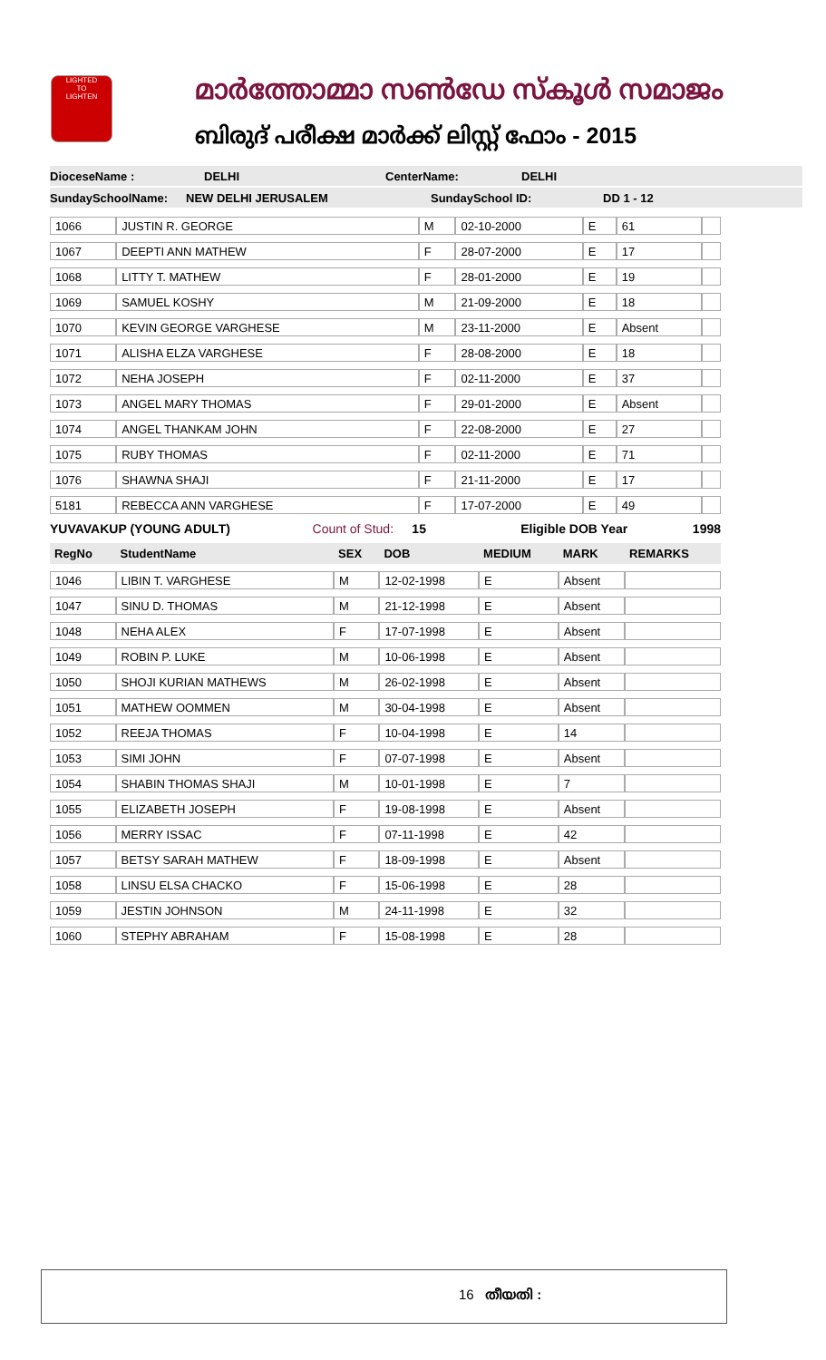LIGHTED
TO
LIGHTEN
മാർത്തോമ്മാ സൺഡേ സ്കൂൾ സമാജം
ബിരുദ് പരീക്ഷ മാർക്ക് ലിസ്റ്റ് ഫോം - 2015
DioceseName : DELHI CenterName: DELHI
SundaySchoolName: NEW DELHI JERUSALEM SundaySchool ID: DD 1 - 12
| 1066 | JUSTIN R. GEORGE | M | 02-10-2000 | E | 61 | |
| 1067 | DEEPTI ANN MATHEW | F | 28-07-2000 | E | 17 | |
| 1068 | LITTY T. MATHEW | F | 28-01-2000 | E | 19 | |
| 1069 | SAMUEL KOSHY | M | 21-09-2000 | E | 18 | |
| 1070 | KEVIN GEORGE VARGHESE | M | 23-11-2000 | E | Absent | |
| 1071 | ALISHA ELZA VARGHESE | F | 28-08-2000 | E | 18 | |
| 1072 | NEHA JOSEPH | F | 02-11-2000 | E | 37 | |
| 1073 | ANGEL MARY THOMAS | F | 29-01-2000 | E | Absent | |
| 1074 | ANGEL THANKAM JOHN | F | 22-08-2000 | E | 27 | |
| 1075 | RUBY THOMAS | F | 02-11-2000 | E | 71 | |
| 1076 | SHAWNA SHAJI | F | 21-11-2000 | E | 17 | |
| 5181 | REBECCA ANN VARGHESE | F | 17-07-2000 | E | 49 | |
YUVAVAKUP (YOUNG ADULT) Count of Stud: 15 Eligible DOB Year 1998
| RegNo | StudentName | SEX | DOB | MEDIUM | MARK | REMARKS |
| --- | --- | --- | --- | --- | --- | --- |
| 1046 | LIBIN T. VARGHESE | M | 12-02-1998 | E | Absent | |
| 1047 | SINU D. THOMAS | M | 21-12-1998 | E | Absent | |
| 1048 | NEHA ALEX | F | 17-07-1998 | E | Absent | |
| 1049 | ROBIN P. LUKE | M | 10-06-1998 | E | Absent | |
| 1050 | SHOJI KURIAN MATHEWS | M | 26-02-1998 | E | Absent | |
| 1051 | MATHEW OOMMEN | M | 30-04-1998 | E | Absent | |
| 1052 | REEJA THOMAS | F | 10-04-1998 | E | 14 | |
| 1053 | SIMI JOHN | F | 07-07-1998 | E | Absent | |
| 1054 | SHABIN THOMAS SHAJI | M | 10-01-1998 | E | 7 | |
| 1055 | ELIZABETH JOSEPH | F | 19-08-1998 | E | Absent | |
| 1056 | MERRY ISSAC | F | 07-11-1998 | E | 42 | |
| 1057 | BETSY SARAH MATHEW | F | 18-09-1998 | E | Absent | |
| 1058 | LINSU ELSA CHACKO | F | 15-06-1998 | E | 28 | |
| 1059 | JESTIN JOHNSON | M | 24-11-1998 | E | 32 | |
| 1060 | STEPHY ABRAHAM | F | 15-08-1998 | E | 28 | |
16 തീയതി :